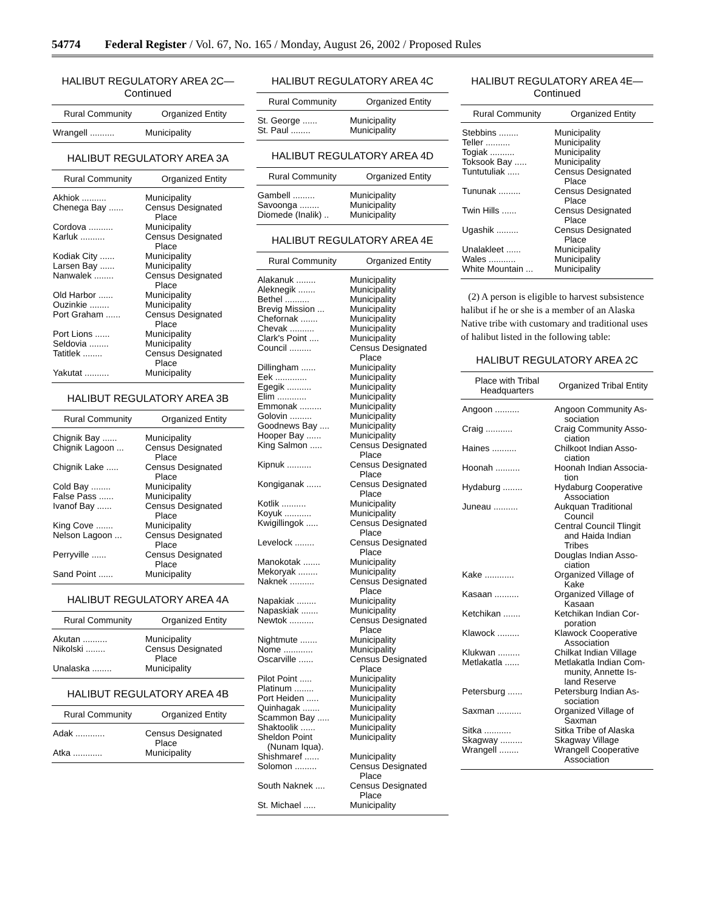54774 Federal Register / Vol. 67, No. 165 / Monday, August 26, 2002 / Proposed Rules
HALIBUT REGULATORY AREA 2C—Continued
| Rural Community | Organized Entity |
| --- | --- |
| Wrangell .......... | Municipality |
HALIBUT REGULATORY AREA 3A
| Rural Community | Organized Entity |
| --- | --- |
| Akhiok .......... | Municipality |
| Chenega Bay ...... | Census Designated Place |
| Cordova .......... | Municipality |
| Karluk .......... | Census Designated Place |
| Kodiak City ...... | Municipality |
| Larsen Bay ...... | Municipality |
| Nanwalek ........ | Census Designated Place |
| Old Harbor ...... | Municipality |
| Ouzinkie ........ | Municipality |
| Port Graham ...... | Census Designated Place |
| Port Lions ...... | Municipality |
| Seldovia ........ | Municipality |
| Tatitlek ........ | Census Designated Place |
| Yakutat .......... | Municipality |
HALIBUT REGULATORY AREA 3B
| Rural Community | Organized Entity |
| --- | --- |
| Chignik Bay ...... | Municipality |
| Chignik Lagoon ... | Census Designated Place |
| Chignik Lake ..... | Census Designated Place |
| Cold Bay ........ | Municipality |
| False Pass ...... | Municipality |
| Ivanof Bay ...... | Census Designated Place |
| King Cove ....... | Municipality |
| Nelson Lagoon ... | Census Designated Place |
| Perryville ...... | Census Designated Place |
| Sand Point ...... | Municipality |
HALIBUT REGULATORY AREA 4A
| Rural Community | Organized Entity |
| --- | --- |
| Akutan .......... | Municipality |
| Nikolski ........ | Census Designated Place |
| Unalaska ........ | Municipality |
HALIBUT REGULATORY AREA 4B
| Rural Community | Organized Entity |
| --- | --- |
| Adak ............ | Census Designated Place |
| Atka ............ | Municipality |
HALIBUT REGULATORY AREA 4C
| Rural Community | Organized Entity |
| --- | --- |
| St. George ...... | Municipality |
| St. Paul ........ | Municipality |
HALIBUT REGULATORY AREA 4D
| Rural Community | Organized Entity |
| --- | --- |
| Gambell ......... | Municipality |
| Savoonga ........ | Municipality |
| Diomede (Inalik) .. | Municipality |
HALIBUT REGULATORY AREA 4E
| Rural Community | Organized Entity |
| --- | --- |
| Alakanuk ........ | Municipality |
| Aleknegik ....... | Municipality |
| Bethel .......... | Municipality |
| Brevig Mission ... | Municipality |
| Chefornak ....... | Municipality |
| Chevak .......... | Municipality |
| Clark's Point .... | Municipality |
| Council ......... | Census Designated Place |
| Dillingham ...... | Municipality |
| Eek ............. | Municipality |
| Egegik .......... | Municipality |
| Elim ............ | Municipality |
| Emmonak ......... | Municipality |
| Golovin ......... | Municipality |
| Goodnews Bay .... | Municipality |
| Hooper Bay ...... | Municipality |
| King Salmon ..... | Census Designated Place |
| Kipnuk .......... | Census Designated Place |
| Kongiganak ...... | Census Designated Place |
| Kotlik .......... | Municipality |
| Koyuk ........... | Municipality |
| Kwigillingok ..... | Census Designated Place |
| Levelock ........ | Census Designated Place |
| Manokotak ....... | Municipality |
| Mekoryak ........ | Municipality |
| Naknek .......... | Census Designated Place |
| Napakiak ........ | Municipality |
| Napaskiak ....... | Municipality |
| Newtok .......... | Census Designated Place |
| Nightmute ....... | Municipality |
| Nome ............ | Municipality |
| Oscarville ...... | Census Designated Place |
| Pilot Point ..... | Municipality |
| Platinum ........ | Municipality |
| Port Heiden ..... | Municipality |
| Quinhagak ....... | Municipality |
| Scammon Bay ..... | Municipality |
| Shaktoolik ...... | Municipality |
| Sheldon Point (Nunam Iqua). | Municipality |
| Shishmaref ...... | Municipality |
| Solomon ......... | Census Designated Place |
| South Naknek .... | Census Designated Place |
| St. Michael ..... | Municipality |
HALIBUT REGULATORY AREA 4E—Continued
| Rural Community | Organized Entity |
| --- | --- |
| Stebbins ........ | Municipality |
| Teller .......... | Municipality |
| Togiak .......... | Municipality |
| Toksook Bay ..... | Municipality |
| Tuntutuliak ..... | Census Designated Place |
| Tununak ......... | Census Designated Place |
| Twin Hills ...... | Census Designated Place |
| Ugashik ......... | Census Designated Place |
| Unalakleet ...... | Municipality |
| Wales ........... | Municipality |
| White Mountain ... | Municipality |
(2) A person is eligible to harvest subsistence halibut if he or she is a member of an Alaska Native tribe with customary and traditional uses of halibut listed in the following table:
HALIBUT REGULATORY AREA 2C
| Place with Tribal Headquarters | Organized Tribal Entity |
| --- | --- |
| Angoon .......... | Angoon Community As- sociation |
| Craig ........... | Craig Community Asso- ciation |
| Haines .......... | Chilkoot Indian Asso- ciation |
| Hoonah .......... | Hoonah Indian Associa- tion |
| Hydaburg ........ | Hydaburg Cooperative Association |
| Juneau .......... | Aukquan Traditional Council Central Council Tlingit and Haida Indian Tribes Douglas Indian Asso- ciation |
| Kake ............ | Organized Village of Kake |
| Kasaan .......... | Organized Village of Kasaan |
| Ketchikan ....... | Ketchikan Indian Cor- poration |
| Klawock ......... | Klawock Cooperative Association |
| Klukwan ......... | Chilkat Indian Village |
| Metlakatla ...... | Metlakatla Indian Com- munity, Annette Is- land Reserve |
| Petersburg ...... | Petersburg Indian As- sociation |
| Saxman .......... | Organized Village of Saxman |
| Sitka ........... | Sitka Tribe of Alaska |
| Skagway ......... | Skagway Village |
| Wrangell ........ | Wrangell Cooperative Association |